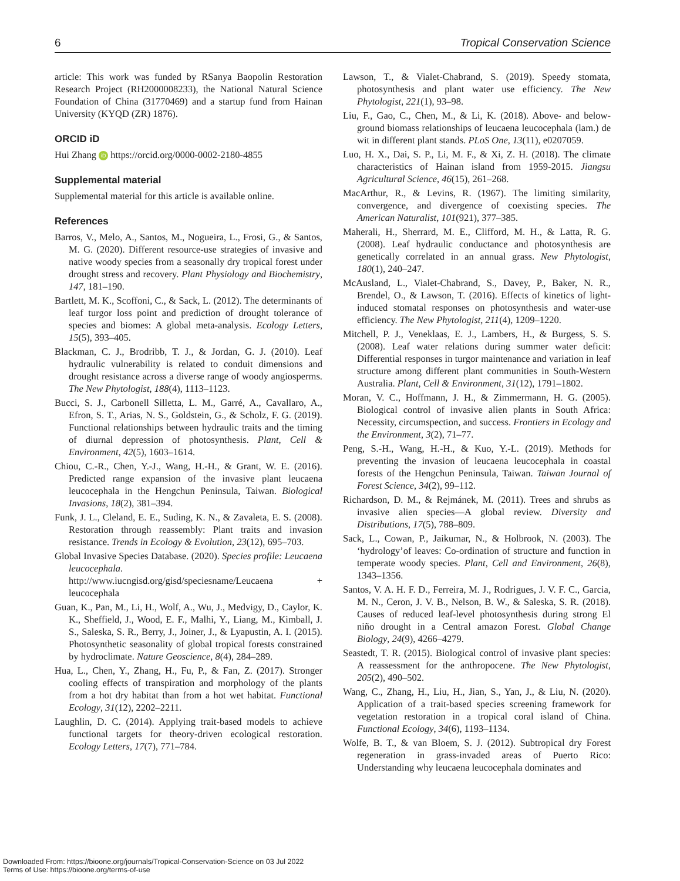6 Tropical Conservation Science
article: This work was funded by RSanya Baopolin Restoration Research Project (RH2000008233), the National Natural Science Foundation of China (31770469) and a startup fund from Hainan University (KYQD (ZR) 1876).
ORCID iD
Hui Zhang iD https://orcid.org/0000-0002-2180-4855
Supplemental material
Supplemental material for this article is available online.
References
Barros, V., Melo, A., Santos, M., Nogueira, L., Frosi, G., & Santos, M. G. (2020). Different resource-use strategies of invasive and native woody species from a seasonally dry tropical forest under drought stress and recovery. Plant Physiology and Biochemistry, 147, 181–190.
Bartlett, M. K., Scoffoni, C., & Sack, L. (2012). The determinants of leaf turgor loss point and prediction of drought tolerance of species and biomes: A global meta-analysis. Ecology Letters, 15(5), 393–405.
Blackman, C. J., Brodribb, T. J., & Jordan, G. J. (2010). Leaf hydraulic vulnerability is related to conduit dimensions and drought resistance across a diverse range of woody angiosperms. The New Phytologist, 188(4), 1113–1123.
Bucci, S. J., Carbonell Silletta, L. M., Garré, A., Cavallaro, A., Efron, S. T., Arias, N. S., Goldstein, G., & Scholz, F. G. (2019). Functional relationships between hydraulic traits and the timing of diurnal depression of photosynthesis. Plant, Cell & Environment, 42(5), 1603–1614.
Chiou, C.-R., Chen, Y.-J., Wang, H.-H., & Grant, W. E. (2016). Predicted range expansion of the invasive plant leucaena leucocephala in the Hengchun Peninsula, Taiwan. Biological Invasions, 18(2), 381–394.
Funk, J. L., Cleland, E. E., Suding, K. N., & Zavaleta, E. S. (2008). Restoration through reassembly: Plant traits and invasion resistance. Trends in Ecology & Evolution, 23(12), 695–703.
Global Invasive Species Database. (2020). Species profile: Leucaena leucocephala. http://www.iucngisd.org/gisd/speciesname/Leucaena + leucocephala
Guan, K., Pan, M., Li, H., Wolf, A., Wu, J., Medvigy, D., Caylor, K. K., Sheffield, J., Wood, E. F., Malhi, Y., Liang, M., Kimball, J. S., Saleska, S. R., Berry, J., Joiner, J., & Lyapustin, A. I. (2015). Photosynthetic seasonality of global tropical forests constrained by hydroclimate. Nature Geoscience, 8(4), 284–289.
Hua, L., Chen, Y., Zhang, H., Fu, P., & Fan, Z. (2017). Stronger cooling effects of transpiration and morphology of the plants from a hot dry habitat than from a hot wet habitat. Functional Ecology, 31(12), 2202–2211.
Laughlin, D. C. (2014). Applying trait-based models to achieve functional targets for theory-driven ecological restoration. Ecology Letters, 17(7), 771–784.
Lawson, T., & Vialet-Chabrand, S. (2019). Speedy stomata, photosynthesis and plant water use efficiency. The New Phytologist, 221(1), 93–98.
Liu, F., Gao, C., Chen, M., & Li, K. (2018). Above- and below-ground biomass relationships of leucaena leucocephala (lam.) de wit in different plant stands. PLoS One, 13(11), e0207059.
Luo, H. X., Dai, S. P., Li, M. F., & Xi, Z. H. (2018). The climate characteristics of Hainan island from 1959-2015. Jiangsu Agricultural Science, 46(15), 261–268.
MacArthur, R., & Levins, R. (1967). The limiting similarity, convergence, and divergence of coexisting species. The American Naturalist, 101(921), 377–385.
Maherali, H., Sherrard, M. E., Clifford, M. H., & Latta, R. G. (2008). Leaf hydraulic conductance and photosynthesis are genetically correlated in an annual grass. New Phytologist, 180(1), 240–247.
McAusland, L., Vialet-Chabrand, S., Davey, P., Baker, N. R., Brendel, O., & Lawson, T. (2016). Effects of kinetics of light-induced stomatal responses on photosynthesis and water-use efficiency. The New Phytologist, 211(4), 1209–1220.
Mitchell, P. J., Veneklaas, E. J., Lambers, H., & Burgess, S. S. (2008). Leaf water relations during summer water deficit: Differential responses in turgor maintenance and variation in leaf structure among different plant communities in South-Western Australia. Plant, Cell & Environment, 31(12), 1791–1802.
Moran, V. C., Hoffmann, J. H., & Zimmermann, H. G. (2005). Biological control of invasive alien plants in South Africa: Necessity, circumspection, and success. Frontiers in Ecology and the Environment, 3(2), 71–77.
Peng, S.-H., Wang, H.-H., & Kuo, Y.-L. (2019). Methods for preventing the invasion of leucaena leucocephala in coastal forests of the Hengchun Peninsula, Taiwan. Taiwan Journal of Forest Science, 34(2), 99–112.
Richardson, D. M., & Rejmánek, M. (2011). Trees and shrubs as invasive alien species—A global review. Diversity and Distributions, 17(5), 788–809.
Sack, L., Cowan, P., Jaikumar, N., & Holbrook, N. (2003). The ‘hydrology’of leaves: Co-ordination of structure and function in temperate woody species. Plant, Cell and Environment, 26(8), 1343–1356.
Santos, V. A. H. F. D., Ferreira, M. J., Rodrigues, J. V. F. C., Garcia, M. N., Ceron, J. V. B., Nelson, B. W., & Saleska, S. R. (2018). Causes of reduced leaf-level photosynthesis during strong El niño drought in a Central amazon Forest. Global Change Biology, 24(9), 4266–4279.
Seastedt, T. R. (2015). Biological control of invasive plant species: A reassessment for the anthropocene. The New Phytologist, 205(2), 490–502.
Wang, C., Zhang, H., Liu, H., Jian, S., Yan, J., & Liu, N. (2020). Application of a trait-based species screening framework for vegetation restoration in a tropical coral island of China. Functional Ecology, 34(6), 1193–1134.
Wolfe, B. T., & van Bloem, S. J. (2012). Subtropical dry Forest regeneration in grass-invaded areas of Puerto Rico: Understanding why leucaena leucocephala dominates and
Downloaded From: https://bioone.org/journals/Tropical-Conservation-Science on 03 Jul 2022
Terms of Use: https://bioone.org/terms-of-use